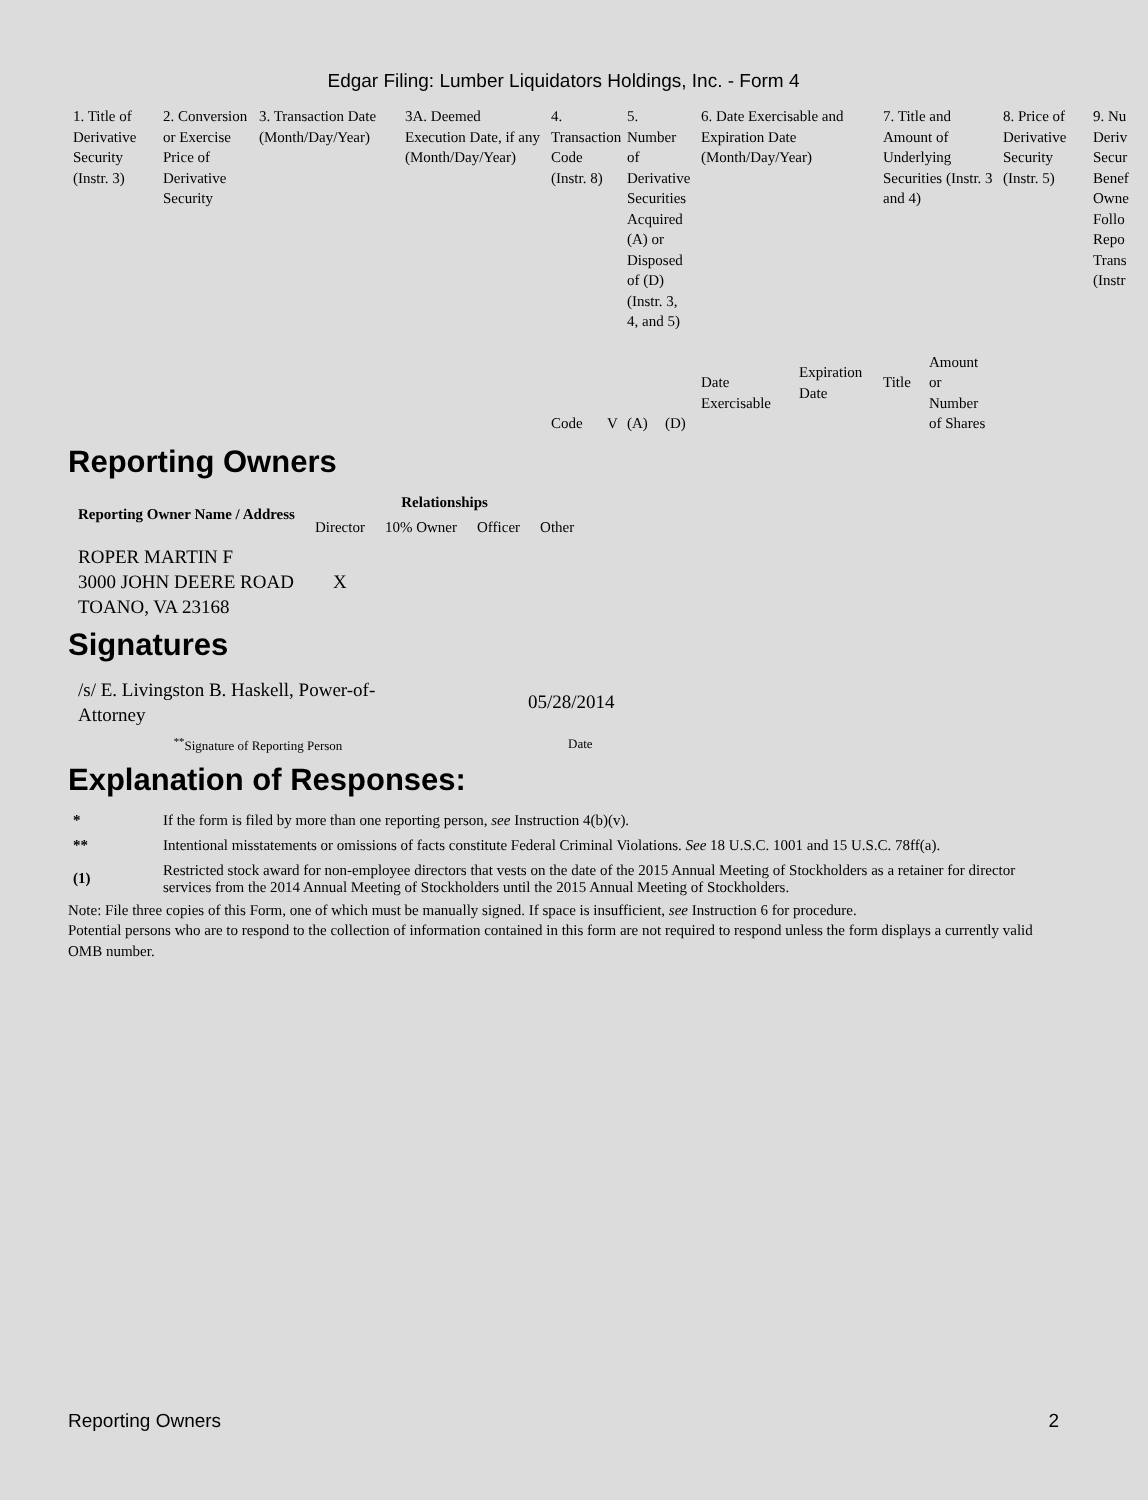Edgar Filing: Lumber Liquidators Holdings, Inc. - Form 4
| 1. Title of Derivative Security (Instr. 3) | 2. Conversion or Exercise Price of Derivative Security | 3. Transaction Date (Month/Day/Year) | 3A. Deemed Execution Date, if any (Month/Day/Year) | 4. Transaction Code (Instr. 8) | | 5. Number of Derivative Securities Acquired (A) or Disposed of (D) (Instr. 3, 4, and 5) | | 6. Date Exercisable and Expiration Date (Month/Day/Year) | | 7. Title and Amount of Underlying Securities (Instr. 3 and 4) | | 8. Price of Derivative Security (Instr. 5) | 9. Nu Deriv Secur Benef Owne Follo Repo Trans (Instr |
| | | | | Code | V | (A) | (D) | Date Exercisable | Expiration Date | Title | Amount or Number of Shares | | |
Reporting Owners
| Reporting Owner Name / Address | Relationships | | | |
| --- | --- | --- | --- | --- |
| | Director | 10% Owner | Officer | Other |
| ROPER MARTIN F 3000 JOHN DEERE ROAD TOANO, VA 23168 | X | | | |
Signatures
| /s/ E. Livingston B. Haskell, Power-of-Attorney | 05/28/2014 |
| <sup>**</sup> Signature of Reporting Person | Date |
Explanation of Responses:
| * | If the form is filed by more than one reporting person, see Instruction 4(b)(v). |
| ** | Intentional misstatements or omissions of facts constitute Federal Criminal Violations. See 18 U.S.C. 1001 and 15 U.S.C. 78ff(a). |
| (1) | Restricted stock award for non-employee directors that vests on the date of the 2015 Annual Meeting of Stockholders as a retainer for director services from the 2014 Annual Meeting of Stockholders until the 2015 Annual Meeting of Stockholders. |
Note: File three copies of this Form, one of which must be manually signed. If space is insufficient, see Instruction 6 for procedure.
Potential persons who are to respond to the collection of information contained in this form are not required to respond unless the form displays a currently valid OMB number.
Reporting Owners 2